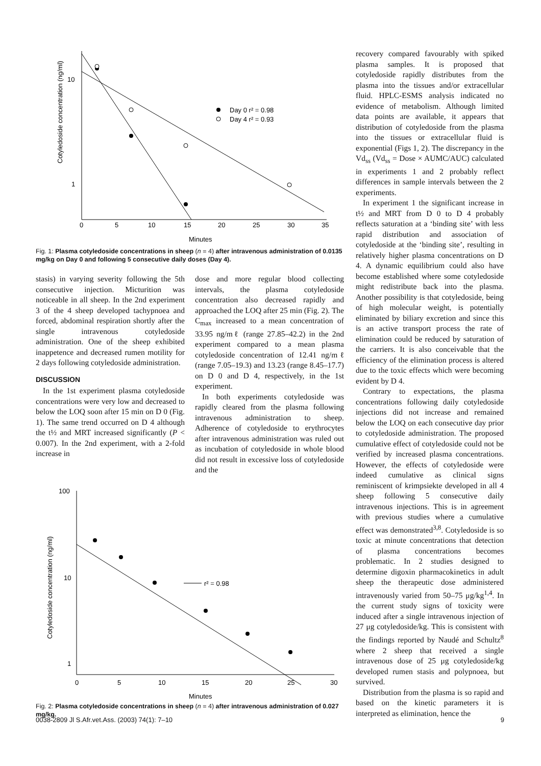10
1
0
5
10
15
20
25
30
35
Minutes
Cotyledoside concentration (ng/ml)
Day 0 r² = 0.98
Day 4 r² = 0.93
Fig. 1: Plasma cotyledoside concentrations in sheep (n = 4) after intravenous administration of 0.0135 mg/kg on Day 0 and following 5 consecutive daily doses (Day 4).
stasis) in varying severity following the 5th consecutive injection. Micturition was noticeable in all sheep. In the 2nd experiment 3 of the 4 sheep developed tachypnoea and forced, abdominal respiration shortly after the single intravenous cotyledoside administration. One of the sheep exhibited inappetence and decreased rumen motility for 2 days following cotyledoside administration.
DISCUSSION
In the 1st experiment plasma cotyledoside concentrations were very low and decreased to below the LOQ soon after 15 min on D 0 (Fig. 1). The same trend occurred on D 4 although the t½ and MRT increased significantly (P < 0.007). In the 2nd experiment, with a 2-fold increase in
dose and more regular blood collecting intervals, the plasma cotyledoside concentration also decreased rapidly and approached the LOQ after 25 min (Fig. 2). The C<sub>max</sub> increased to a mean concentration of 33.95 ng/mℓ (range 27.85–42.2) in the 2nd experiment compared to a mean plasma cotyledoside concentration of 12.41 ng/mℓ (range 7.05–19.3) and 13.23 (range 8.45–17.7) on D 0 and D 4, respectively, in the 1st experiment.
In both experiments cotyledoside was rapidly cleared from the plasma following intravenous administration to sheep. Adherence of cotyledoside to erythrocytes after intravenous administration was ruled out as incubation of cotyledoside in whole blood did not result in excessive loss of cotyledoside and the
100
10
1
0
5
10
15
20
25
30
Minutes
Cotyledoside concentration (ng/ml)
r² = 0.98
Fig. 2: Plasma cotyledoside concentrations in sheep (n = 4) after intravenous administration of 0.027 mg/kg.
recovery compared favourably with spiked plasma samples. It is proposed that cotyledoside rapidly distributes from the plasma into the tissues and/or extracellular fluid. HPLC-ESMS analysis indicated no evidence of metabolism. Although limited data points are available, it appears that distribution of cotyledoside from the plasma into the tissues or extracellular fluid is exponential (Figs 1, 2). The discrepancy in the Vd<sub>ss</sub> (Vd<sub>ss</sub> = Dose × AUMC/AUC) calculated in experiments 1 and 2 probably reflect differences in sample intervals between the 2 experiments.
In experiment 1 the significant increase in t½ and MRT from D 0 to D 4 probably reflects saturation at a ‘binding site’ with less rapid distribution and association of cotyledoside at the ‘binding site’, resulting in relatively higher plasma concentrations on D 4. A dynamic equilibrium could also have become established where some cotyledoside might redistribute back into the plasma. Another possibility is that cotyledoside, being of high molecular weight, is potentially eliminated by biliary excretion and since this is an active transport process the rate of elimination could be reduced by saturation of the carriers. It is also conceivable that the efficiency of the elimination process is altered due to the toxic effects which were becoming evident by D 4.
Contrary to expectations, the plasma concentrations following daily cotyledoside injections did not increase and remained below the LOQ on each consecutive day prior to cotyledoside administration. The proposed cumulative effect of cotyledoside could not be verified by increased plasma concentrations. However, the effects of cotyledoside were indeed cumulative as clinical signs reminiscent of krimpsiekte developed in all 4 sheep following 5 consecutive daily intravenous injections. This is in agreement with previous studies where a cumulative effect was demonstrated<sup>3,8</sup>. Cotyledoside is so toxic at minute concentrations that detection of plasma concentrations becomes problematic. In 2 studies designed to determine digoxin pharmacokinetics in adult sheep the therapeutic dose administered intravenously varied from 50–75 μg/kg<sup>1,4</sup>. In the current study signs of toxicity were induced after a single intravenous injection of 27 μg cotyledoside/kg. This is consistent with the findings reported by Naudé and Schultz<sup>8</sup> where 2 sheep that received a single intravenous dose of 25 μg cotyledoside/kg developed rumen stasis and polypnoea, but survived.
Distribution from the plasma is so rapid and based on the kinetic parameters it is interpreted as elimination, hence the
0038-2809 Jl S.Afr.vet.Ass. (2003) 74(1): 7–10 9